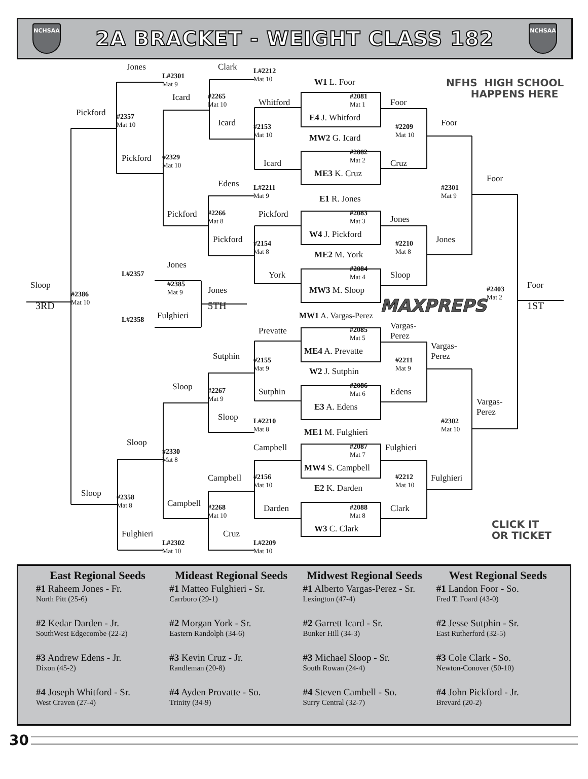NCHSAA
2A BRACKET - WEIGHT CLASS 182
NCHSAA
Jones
L#2301
Mat 9
Clark
L#2212
Mat 10
W1 L. Foor
NFHS HIGH SCHOOL
HAPPENS HERE
Icard
#2265
Mat 10
#2081
Mat 1
Whitford
Foor
Pickford
#2357
Mat 10
E4 J. Whitford
Icard
Foor
#2153
Mat 10
#2209
Mat 10
MW2 G. Icard
#2082
Mat 2
Pickford
#2329
Mat 10
Icard
Cruz
ME3 K. Cruz
Edens
Foor
L#2211
Mat 9
#2301
Mat 9
E1 R. Jones
Pickford
#2266
Mat 8
Pickford
#2083
Mat 3
Jones
W4 J. Pickford
Pickford
Jones
#2154
Mat 8
#2210
Mat 8
ME2 M. York
Jones
L#2357
#2084
Mat 4
York
Sloop
Sloop
#2385
Mat 9
Jones
Foor
MW3 M. Sloop
#2403
Mat 2
#2386
Mat 10
3RD
5TH
1ST
MAXPREPS
Fulghieri
MW1 A. Vargas-Perez
L#2358
Vargas-
Perez
Prevatte
#2085
Mat 5
Vargas-
Perez
ME4 A. Prevatte
Sutphin
#2155
Mat 9
#2211
Mat 9
W2 J. Sutphin
Sloop
#2086
Mat 6
#2267
Mat 9
Sutphin
Edens
Vargas-
Perez
E3 A. Edens
Sloop
#2302
Mat 10
L#2210
Mat 8
ME1 M. Fulghieri
Sloop
Campbell
#2087
Mat 7
Fulghieri
#2330
Mat 8
MW4 S. Campbell
Campbell
#2156
Mat 10
#2212
Mat 10
Fulghieri
E2 K. Darden
Sloop
#2358
Mat 8
Campbell
#2268
Mat 10
Darden
#2088
Mat 8
Clark
CLICK IT
OR TICKET
W3 C. Clark
Fulghieri
Cruz
L#2302
Mat 10
L#2209
Mat 10
East Regional Seeds
#1 Raheem Jones - Fr.
North Pitt (25-6)
#2 Kedar Darden - Jr.
SouthWest Edgecombe (22-2)
#3 Andrew Edens - Jr.
Dixon (45-2)
#4 Joseph Whitford - Sr.
West Craven (27-4)
Mideast Regional Seeds
#1 Matteo Fulghieri - Sr.
Carrboro (29-1)
#2 Morgan York - Sr.
Eastern Randolph (34-6)
#3 Kevin Cruz - Jr.
Randleman (20-8)
#4 Ayden Provatte - So.
Trinity (34-9)
Midwest Regional Seeds
#1 Alberto Vargas-Perez - Sr.
Lexington (47-4)
#2 Garrett Icard - Sr.
Bunker Hill (34-3)
#3 Michael Sloop - Sr.
South Rowan (24-4)
#4 Steven Cambell - So.
Surry Central (32-7)
West Regional Seeds
#1 Landon Foor - So.
Fred T. Foard (43-0)
#2 Jesse Sutphin - Sr.
East Rutherford (32-5)
#3 Cole Clark - So.
Newton-Conover (50-10)
#4 John Pickford - Jr.
Brevard (20-2)
30